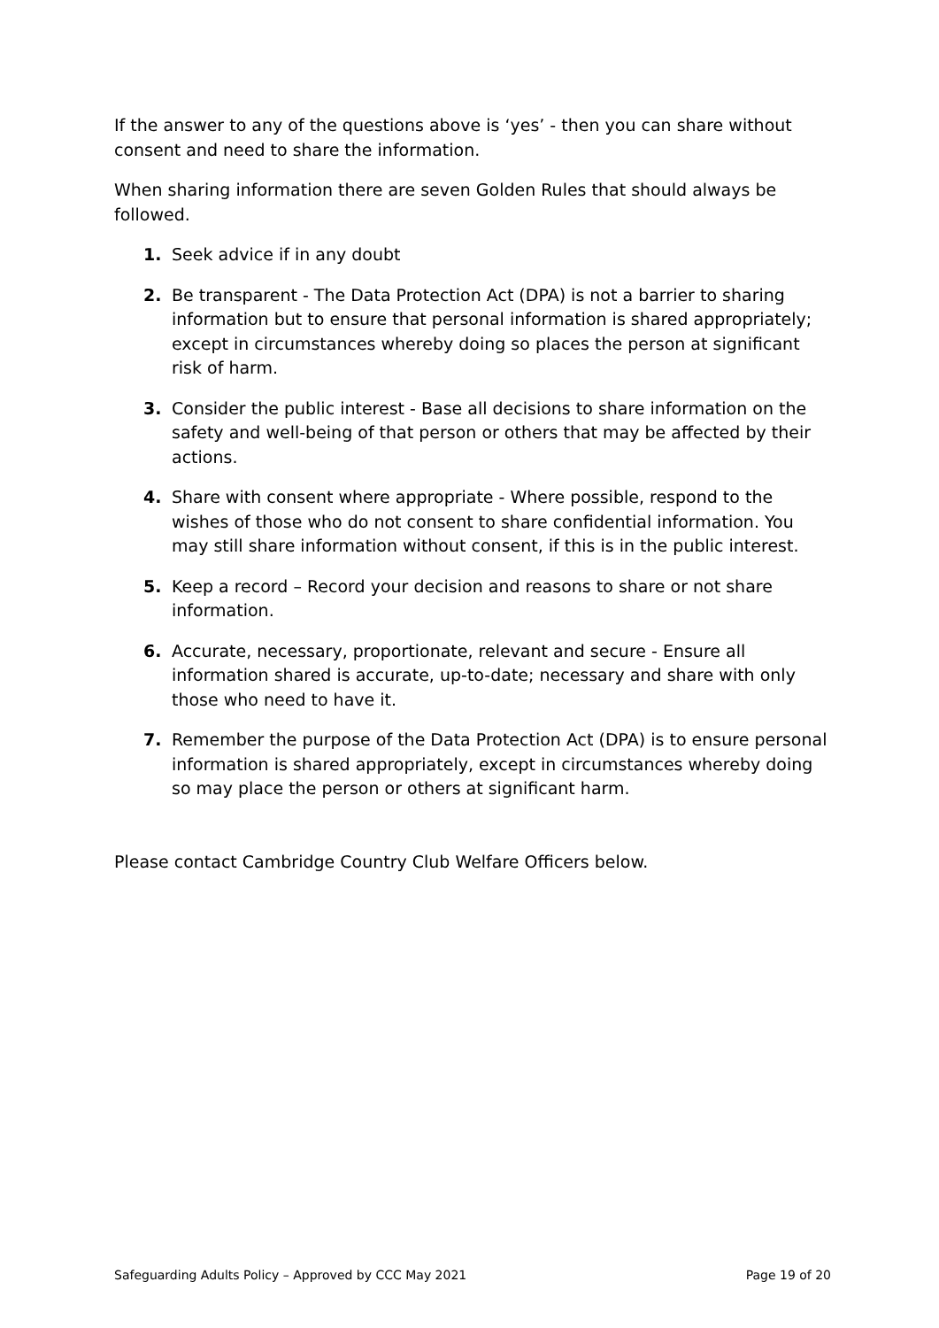If the answer to any of the questions above is ‘yes’ - then you can share without consent and need to share the information.
When sharing information there are seven Golden Rules that should always be followed.
1. Seek advice if in any doubt
2. Be transparent - The Data Protection Act (DPA) is not a barrier to sharing information but to ensure that personal information is shared appropriately; except in circumstances whereby doing so places the person at significant risk of harm.
3. Consider the public interest - Base all decisions to share information on the safety and well-being of that person or others that may be affected by their actions.
4. Share with consent where appropriate - Where possible, respond to the wishes of those who do not consent to share confidential information. You may still share information without consent, if this is in the public interest.
5. Keep a record – Record your decision and reasons to share or not share information.
6. Accurate, necessary, proportionate, relevant and secure - Ensure all information shared is accurate, up-to-date; necessary and share with only those who need to have it.
7. Remember the purpose of the Data Protection Act (DPA) is to ensure personal information is shared appropriately, except in circumstances whereby doing so may place the person or others at significant harm.
Please contact Cambridge Country Club Welfare Officers below.
Safeguarding Adults Policy – Approved by CCC May 2021 Page 19 of 20